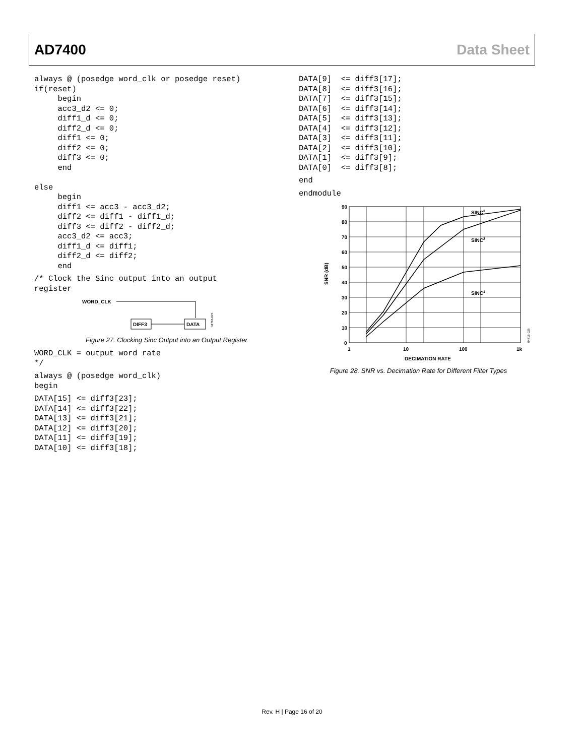AD7400 Data Sheet
always @ (posedge word_clk or posedge reset)
if(reset)
     begin
     acc3_d2 <= 0;
     diff1_d <= 0;
     diff2_d <= 0;
     diff1 <= 0;
     diff2 <= 0;
     diff3 <= 0;
     end

else
     begin
     diff1 <= acc3 - acc3_d2;
     diff2 <= diff1 - diff1_d;
     diff3 <= diff2 - diff2_d;
     acc3_d2 <= acc3;
     diff1_d <= diff1;
     diff2_d <= diff2;
     end
/* Clock the Sinc output into an output
register
WORD_CLK
DIFF3
DATA
04718-023
Figure 27. Clocking Sinc Output into an Output Register
WORD_CLK = output word rate
*/
always @ (posedge word_clk)
begin
DATA[15] <= diff3[23];
DATA[14] <= diff3[22];
DATA[13] <= diff3[21];
DATA[12] <= diff3[20];
DATA[11] <= diff3[19];
DATA[10] <= diff3[18];
DATA[9]  <= diff3[17];
DATA[8]  <= diff3[16];
DATA[7]  <= diff3[15];
DATA[6]  <= diff3[14];
DATA[5]  <= diff3[13];
DATA[4]  <= diff3[12];
DATA[3]  <= diff3[11];
DATA[2]  <= diff3[10];
DATA[1]  <= diff3[9];
DATA[0]  <= diff3[8];
end
endmodule
90
80
70
60
50
40
30
20
10
0
1
10
100
1k
DECIMATION RATE
SNR (dB)
SINC3
SINC2
SINC1
04718-025
Figure 28. SNR vs. Decimation Rate for Different Filter Types
Rev. H | Page 16 of 20